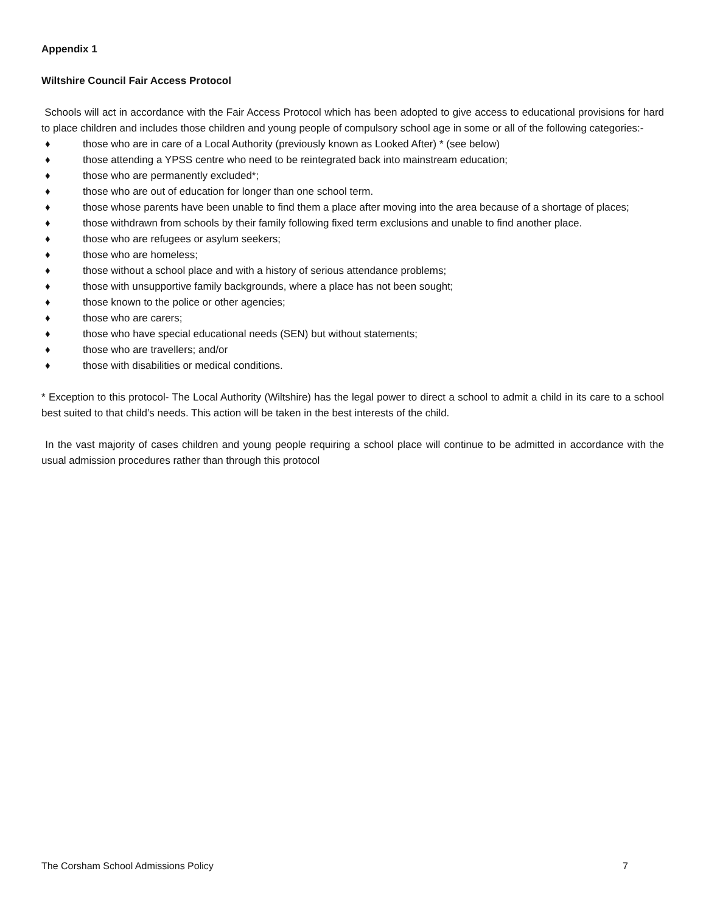Appendix 1
Wiltshire Council Fair Access Protocol
Schools will act in accordance with the Fair Access Protocol which has been adopted to give access to educational provisions for hard to place children and includes those children and young people of compulsory school age in some or all of the following categories:-
♦ those who are in care of a Local Authority (previously known as Looked After) * (see below)
♦ those attending a YPSS centre who need to be reintegrated back into mainstream education;
♦ those who are permanently excluded*;
♦ those who are out of education for longer than one school term.
♦ those whose parents have been unable to find them a place after moving into the area because of a shortage of places;
♦ those withdrawn from schools by their family following fixed term exclusions and unable to find another place.
♦ those who are refugees or asylum seekers;
♦ those who are homeless;
♦ those without a school place and with a history of serious attendance problems;
♦ those with unsupportive family backgrounds, where a place has not been sought;
♦ those known to the police or other agencies;
♦ those who are carers;
♦ those who have special educational needs (SEN) but without statements;
♦ those who are travellers; and/or
♦ those with disabilities or medical conditions.
* Exception to this protocol- The Local Authority (Wiltshire) has the legal power to direct a school to admit a child in its care to a school best suited to that child’s needs. This action will be taken in the best interests of the child.
In the vast majority of cases children and young people requiring a school place will continue to be admitted in accordance with the usual admission procedures rather than through this protocol
The Corsham School Admissions Policy 7